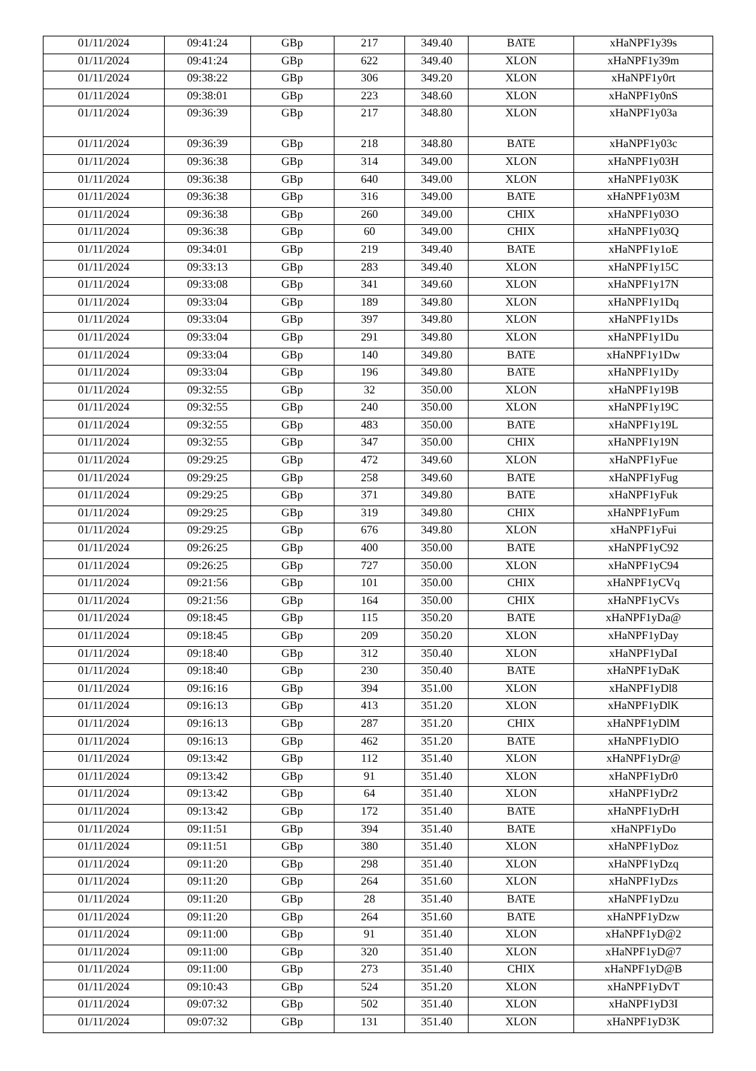| 01/11/2024 | 09:41:24 | GBp | 217 | 349.40 | BATE | xHaNPF1y39s |
| 01/11/2024 | 09:41:24 | GBp | 622 | 349.40 | XLON | xHaNPF1y39m |
| 01/11/2024 | 09:38:22 | GBp | 306 | 349.20 | XLON | xHaNPF1y0rt |
| 01/11/2024 | 09:38:01 | GBp | 223 | 348.60 | XLON | xHaNPF1y0nS |
| 01/11/2024 | 09:36:39 | GBp | 217 | 348.80 | XLON | xHaNPF1y03a |
| 01/11/2024 | 09:36:39 | GBp | 218 | 348.80 | BATE | xHaNPF1y03c |
| 01/11/2024 | 09:36:38 | GBp | 314 | 349.00 | XLON | xHaNPF1y03H |
| 01/11/2024 | 09:36:38 | GBp | 640 | 349.00 | XLON | xHaNPF1y03K |
| 01/11/2024 | 09:36:38 | GBp | 316 | 349.00 | BATE | xHaNPF1y03M |
| 01/11/2024 | 09:36:38 | GBp | 260 | 349.00 | CHIX | xHaNPF1y03O |
| 01/11/2024 | 09:36:38 | GBp | 60 | 349.00 | CHIX | xHaNPF1y03Q |
| 01/11/2024 | 09:34:01 | GBp | 219 | 349.40 | BATE | xHaNPF1y1oE |
| 01/11/2024 | 09:33:13 | GBp | 283 | 349.40 | XLON | xHaNPF1y15C |
| 01/11/2024 | 09:33:08 | GBp | 341 | 349.60 | XLON | xHaNPF1y17N |
| 01/11/2024 | 09:33:04 | GBp | 189 | 349.80 | XLON | xHaNPF1y1Dq |
| 01/11/2024 | 09:33:04 | GBp | 397 | 349.80 | XLON | xHaNPF1y1Ds |
| 01/11/2024 | 09:33:04 | GBp | 291 | 349.80 | XLON | xHaNPF1y1Du |
| 01/11/2024 | 09:33:04 | GBp | 140 | 349.80 | BATE | xHaNPF1y1Dw |
| 01/11/2024 | 09:33:04 | GBp | 196 | 349.80 | BATE | xHaNPF1y1Dy |
| 01/11/2024 | 09:32:55 | GBp | 32 | 350.00 | XLON | xHaNPF1y19B |
| 01/11/2024 | 09:32:55 | GBp | 240 | 350.00 | XLON | xHaNPF1y19C |
| 01/11/2024 | 09:32:55 | GBp | 483 | 350.00 | BATE | xHaNPF1y19L |
| 01/11/2024 | 09:32:55 | GBp | 347 | 350.00 | CHIX | xHaNPF1y19N |
| 01/11/2024 | 09:29:25 | GBp | 472 | 349.60 | XLON | xHaNPF1yFue |
| 01/11/2024 | 09:29:25 | GBp | 258 | 349.60 | BATE | xHaNPF1yFug |
| 01/11/2024 | 09:29:25 | GBp | 371 | 349.80 | BATE | xHaNPF1yFuk |
| 01/11/2024 | 09:29:25 | GBp | 319 | 349.80 | CHIX | xHaNPF1yFum |
| 01/11/2024 | 09:29:25 | GBp | 676 | 349.80 | XLON | xHaNPF1yFui |
| 01/11/2024 | 09:26:25 | GBp | 400 | 350.00 | BATE | xHaNPF1yC92 |
| 01/11/2024 | 09:26:25 | GBp | 727 | 350.00 | XLON | xHaNPF1yC94 |
| 01/11/2024 | 09:21:56 | GBp | 101 | 350.00 | CHIX | xHaNPF1yCVq |
| 01/11/2024 | 09:21:56 | GBp | 164 | 350.00 | CHIX | xHaNPF1yCVs |
| 01/11/2024 | 09:18:45 | GBp | 115 | 350.20 | BATE | xHaNPF1yDa@ |
| 01/11/2024 | 09:18:45 | GBp | 209 | 350.20 | XLON | xHaNPF1yDay |
| 01/11/2024 | 09:18:40 | GBp | 312 | 350.40 | XLON | xHaNPF1yDaI |
| 01/11/2024 | 09:18:40 | GBp | 230 | 350.40 | BATE | xHaNPF1yDaK |
| 01/11/2024 | 09:16:16 | GBp | 394 | 351.00 | XLON | xHaNPF1yDl8 |
| 01/11/2024 | 09:16:13 | GBp | 413 | 351.20 | XLON | xHaNPF1yDlK |
| 01/11/2024 | 09:16:13 | GBp | 287 | 351.20 | CHIX | xHaNPF1yDlM |
| 01/11/2024 | 09:16:13 | GBp | 462 | 351.20 | BATE | xHaNPF1yDlO |
| 01/11/2024 | 09:13:42 | GBp | 112 | 351.40 | XLON | xHaNPF1yDr@ |
| 01/11/2024 | 09:13:42 | GBp | 91 | 351.40 | XLON | xHaNPF1yDr0 |
| 01/11/2024 | 09:13:42 | GBp | 64 | 351.40 | XLON | xHaNPF1yDr2 |
| 01/11/2024 | 09:13:42 | GBp | 172 | 351.40 | BATE | xHaNPF1yDrH |
| 01/11/2024 | 09:11:51 | GBp | 394 | 351.40 | BATE | xHaNPF1yDo |
| 01/11/2024 | 09:11:51 | GBp | 380 | 351.40 | XLON | xHaNPF1yDoz |
| 01/11/2024 | 09:11:20 | GBp | 298 | 351.40 | XLON | xHaNPF1yDzq |
| 01/11/2024 | 09:11:20 | GBp | 264 | 351.60 | XLON | xHaNPF1yDzs |
| 01/11/2024 | 09:11:20 | GBp | 28 | 351.40 | BATE | xHaNPF1yDzu |
| 01/11/2024 | 09:11:20 | GBp | 264 | 351.60 | BATE | xHaNPF1yDzw |
| 01/11/2024 | 09:11:00 | GBp | 91 | 351.40 | XLON | xHaNPF1yD@2 |
| 01/11/2024 | 09:11:00 | GBp | 320 | 351.40 | XLON | xHaNPF1yD@7 |
| 01/11/2024 | 09:11:00 | GBp | 273 | 351.40 | CHIX | xHaNPF1yD@B |
| 01/11/2024 | 09:10:43 | GBp | 524 | 351.20 | XLON | xHaNPF1yDvT |
| 01/11/2024 | 09:07:32 | GBp | 502 | 351.40 | XLON | xHaNPF1yD3I |
| 01/11/2024 | 09:07:32 | GBp | 131 | 351.40 | XLON | xHaNPF1yD3K |